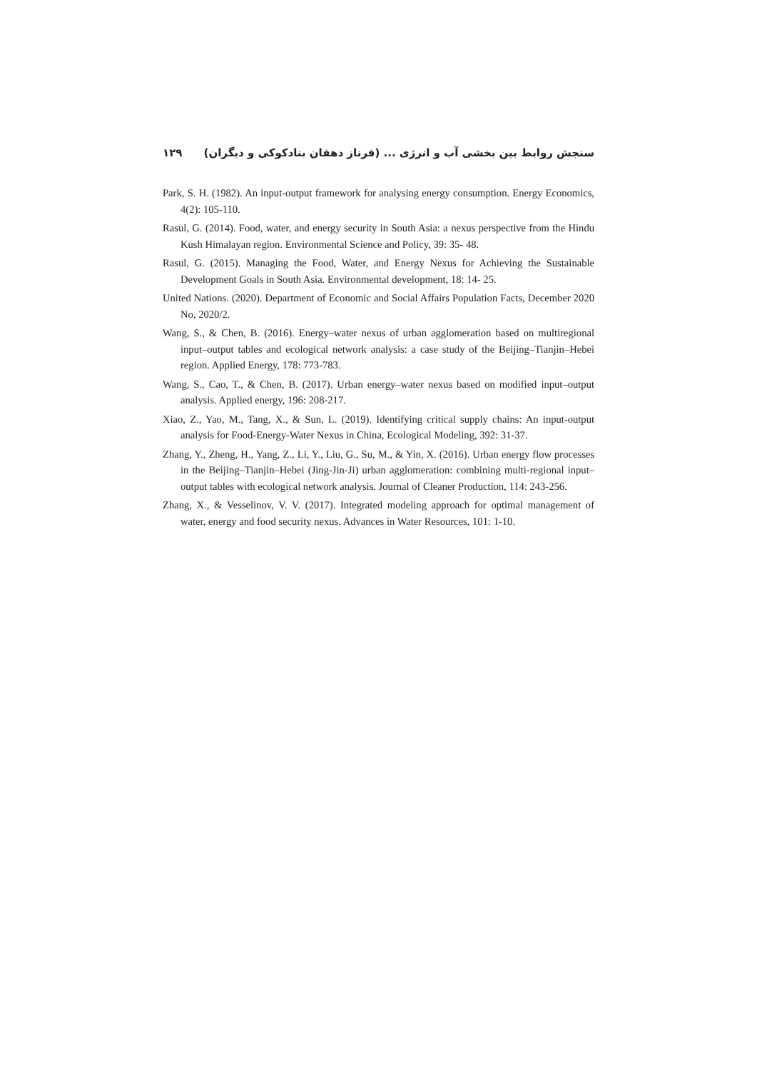سنجش روابط بین بخشی آب و انرژی ... (فرناز دهقان بنادکوکی و دیگران) ۱۲۹
Park, S. H. (1982). An input-output framework for analysing energy consumption. Energy Economics, 4(2): 105-110.
Rasul, G. (2014). Food, water, and energy security in South Asia: a nexus perspective from the Hindu Kush Himalayan region. Environmental Science and Policy, 39: 35- 48.
Rasul, G. (2015). Managing the Food, Water, and Energy Nexus for Achieving the Sustainable Development Goals in South Asia. Environmental development, 18: 14- 25.
United Nations. (2020). Department of Economic and Social Affairs Population Facts, December 2020 No, 2020/2.
Wang, S., & Chen, B. (2016). Energy–water nexus of urban agglomeration based on multiregional input–output tables and ecological network analysis: a case study of the Beijing–Tianjin–Hebei region. Applied Energy, 178: 773-783.
Wang, S., Cao, T., & Chen, B. (2017). Urban energy–water nexus based on modified input–output analysis. Applied energy, 196: 208-217.
Xiao, Z., Yao, M., Tang, X., & Sun, L. (2019). Identifying critical supply chains: An input-output analysis for Food-Energy-Water Nexus in China, Ecological Modeling, 392: 31-37.
Zhang, Y., Zheng, H., Yang, Z., Li, Y., Liu, G., Su, M., & Yin, X. (2016). Urban energy flow processes in the Beijing–Tianjin–Hebei (Jing-Jin-Ji) urban agglomeration: combining multi-regional input–output tables with ecological network analysis. Journal of Cleaner Production, 114: 243-256.
Zhang, X., & Vesselinov, V. V. (2017). Integrated modeling approach for optimal management of water, energy and food security nexus. Advances in Water Resources, 101: 1-10.